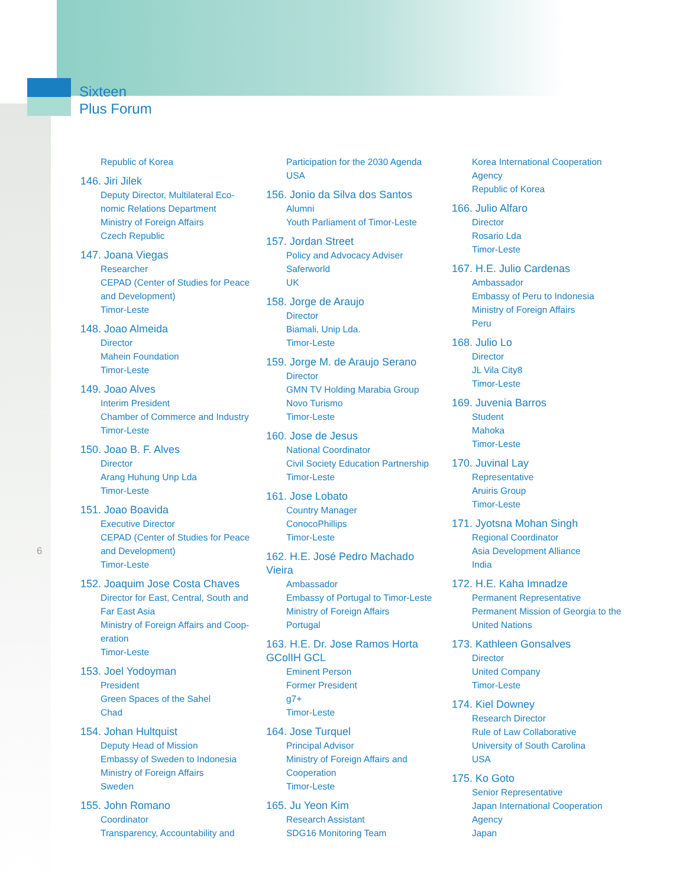Sixteen
Plus Forum
6
Republic of Korea
146. Jiri Jilek
Deputy Director, Multilateral Eco-
nomic Relations Department
Ministry of Foreign Affairs
Czech Republic
147. Joana Viegas
Researcher
CEPAD (Center of Studies for Peace and Development)
Timor-Leste
148. Joao Almeida
Director
Mahein Foundation
Timor-Leste
149. Joao Alves
Interim President
Chamber of Commerce and Industry
Timor-Leste
150. Joao B. F. Alves
Director
Arang Huhung Unp Lda
Timor-Leste
151. Joao Boavida
Executive Director
CEPAD (Center of Studies for Peace and Development)
Timor-Leste
152. Joaquim Jose Costa Chaves
Director for East, Central, South and Far East Asia
Ministry of Foreign Affairs and Coop-eration
Timor-Leste
153. Joel Yodoyman
President
Green Spaces of the Sahel
Chad
154. Johan Hultquist
Deputy Head of Mission
Embassy of Sweden to Indonesia
Ministry of Foreign Affairs
Sweden
155. John Romano
Coordinator
Transparency, Accountability and
Participation for the 2030 Agenda
USA
156. Jonio da Silva dos Santos
Alumni
Youth Parliament of Timor-Leste
157. Jordan Street
Policy and Advocacy Adviser
Saferworld
UK
158. Jorge de Araujo
Director
Biamali, Unip Lda.
Timor-Leste
159. Jorge M. de Araujo Serano
Director
GMN TV Holding Marabia Group
Novo Turismo
Timor-Leste
160. Jose de Jesus
National Coordinator
Civil Society Education Partnership
Timor-Leste
161. Jose Lobato
Country Manager
ConocoPhillips
Timor-Leste
162. H.E. José Pedro Machado Vieira
Ambassador
Embassy of Portugal to Timor-Leste
Ministry of Foreign Affairs
Portugal
163. H.E. Dr. Jose Ramos Horta GColIH GCL
Eminent Person
Former President
g7+
Timor-Leste
164. Jose Turquel
Principal Advisor
Ministry of Foreign Affairs and Cooperation
Timor-Leste
165. Ju Yeon Kim
Research Assistant
SDG16 Monitoring Team
Korea International Cooperation Agency
Republic of Korea
166. Julio Alfaro
Director
Rosario Lda
Timor-Leste
167. H.E. Julio Cardenas
Ambassador
Embassy of Peru to Indonesia
Ministry of Foreign Affairs
Peru
168. Julio Lo
Director
JL Vila City8
Timor-Leste
169. Juvenia Barros
Student
Mahoka
Timor-Leste
170. Juvinal Lay
Representative
Aruiris Group
Timor-Leste
171. Jyotsna Mohan Singh
Regional Coordinator
Asia Development Alliance
India
172. H.E. Kaha Imnadze
Permanent Representative
Permanent Mission of Georgia to the United Nations
173. Kathleen Gonsalves
Director
United Company
Timor-Leste
174. Kiel Downey
Research Director
Rule of Law Collaborative
University of South Carolina
USA
175. Ko Goto
Senior Representative
Japan International Cooperation Agency
Japan